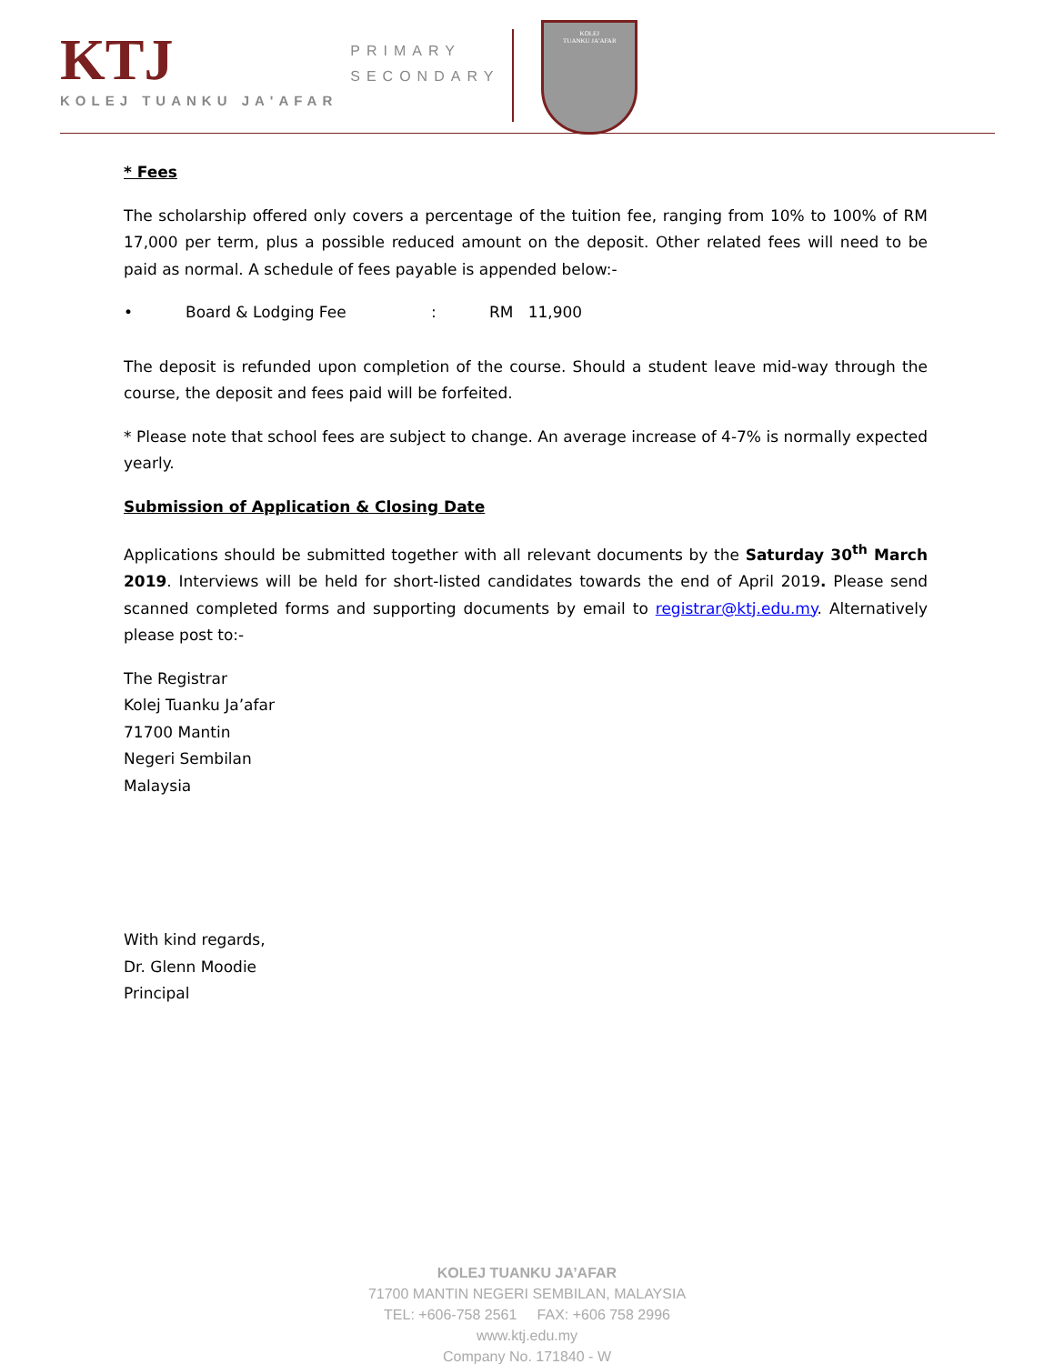KTJ
KOLEJ TUANKU JA'AFAR
PRIMARY
SECONDARY
KOLEJ
TUANKU JA'AFAR
* Fees
The scholarship offered only covers a percentage of the tuition fee, ranging from 10% to 100% of RM 17,000 per term, plus a possible reduced amount on the deposit. Other related fees will need to be paid as normal. A schedule of fees payable is appended below:-
• Board & Lodging Fee: RM 11,900
The deposit is refunded upon completion of the course. Should a student leave mid-way through the course, the deposit and fees paid will be forfeited.
* Please note that school fees are subject to change. An average increase of 4-7% is normally expected yearly.
Submission of Application & Closing Date
Applications should be submitted together with all relevant documents by the Saturday 30<sup>th</sup> March 2019. Interviews will be held for short-listed candidates towards the end of April 2019. Please send scanned completed forms and supporting documents by email to registrar@ktj.edu.my. Alternatively please post to:-
The Registrar
Kolej Tuanku Ja’afar
71700 Mantin
Negeri Sembilan
Malaysia
With kind regards,
Dr. Glenn Moodie
Principal
KOLEJ TUANKU JA’AFAR
71700 MANTIN NEGERI SEMBILAN, MALAYSIA
TEL: +606-758 2561 FAX: +606 758 2996
www.ktj.edu.my
Company No. 171840 - W